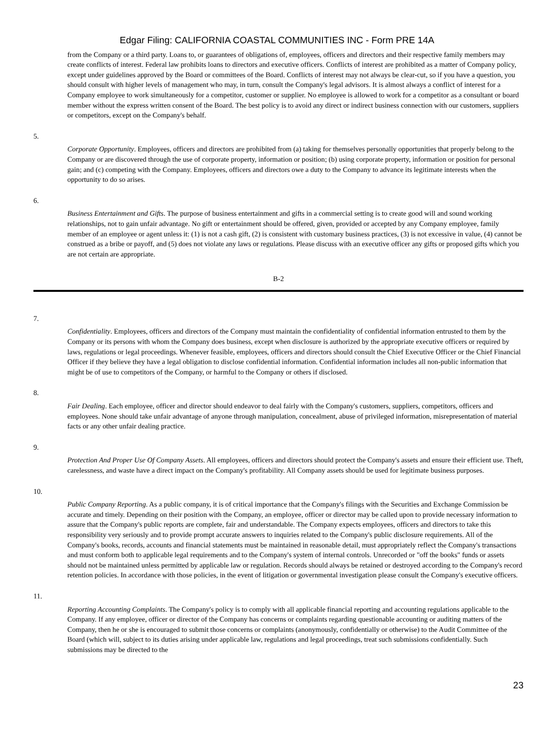Edgar Filing: CALIFORNIA COASTAL COMMUNITIES INC - Form PRE 14A
from the Company or a third party. Loans to, or guarantees of obligations of, employees, officers and directors and their respective family members may create conflicts of interest. Federal law prohibits loans to directors and executive officers. Conflicts of interest are prohibited as a matter of Company policy, except under guidelines approved by the Board or committees of the Board. Conflicts of interest may not always be clear-cut, so if you have a question, you should consult with higher levels of management who may, in turn, consult the Company's legal advisors. It is almost always a conflict of interest for a Company employee to work simultaneously for a competitor, customer or supplier. No employee is allowed to work for a competitor as a consultant or board member without the express written consent of the Board. The best policy is to avoid any direct or indirect business connection with our customers, suppliers or competitors, except on the Company's behalf.
5.
Corporate Opportunity. Employees, officers and directors are prohibited from (a) taking for themselves personally opportunities that properly belong to the Company or are discovered through the use of corporate property, information or position; (b) using corporate property, information or position for personal gain; and (c) competing with the Company. Employees, officers and directors owe a duty to the Company to advance its legitimate interests when the opportunity to do so arises.
6.
Business Entertainment and Gifts. The purpose of business entertainment and gifts in a commercial setting is to create good will and sound working relationships, not to gain unfair advantage. No gift or entertainment should be offered, given, provided or accepted by any Company employee, family member of an employee or agent unless it: (1) is not a cash gift, (2) is consistent with customary business practices, (3) is not excessive in value, (4) cannot be construed as a bribe or payoff, and (5) does not violate any laws or regulations. Please discuss with an executive officer any gifts or proposed gifts which you are not certain are appropriate.
B-2
7.
Confidentiality. Employees, officers and directors of the Company must maintain the confidentiality of confidential information entrusted to them by the Company or its persons with whom the Company does business, except when disclosure is authorized by the appropriate executive officers or required by laws, regulations or legal proceedings. Whenever feasible, employees, officers and directors should consult the Chief Executive Officer or the Chief Financial Officer if they believe they have a legal obligation to disclose confidential information. Confidential information includes all non-public information that might be of use to competitors of the Company, or harmful to the Company or others if disclosed.
8.
Fair Dealing. Each employee, officer and director should endeavor to deal fairly with the Company's customers, suppliers, competitors, officers and employees. None should take unfair advantage of anyone through manipulation, concealment, abuse of privileged information, misrepresentation of material facts or any other unfair dealing practice.
9.
Protection And Proper Use Of Company Assets. All employees, officers and directors should protect the Company's assets and ensure their efficient use. Theft, carelessness, and waste have a direct impact on the Company's profitability. All Company assets should be used for legitimate business purposes.
10.
Public Company Reporting. As a public company, it is of critical importance that the Company's filings with the Securities and Exchange Commission be accurate and timely. Depending on their position with the Company, an employee, officer or director may be called upon to provide necessary information to assure that the Company's public reports are complete, fair and understandable. The Company expects employees, officers and directors to take this responsibility very seriously and to provide prompt accurate answers to inquiries related to the Company's public disclosure requirements. All of the Company's books, records, accounts and financial statements must be maintained in reasonable detail, must appropriately reflect the Company's transactions and must conform both to applicable legal requirements and to the Company's system of internal controls. Unrecorded or "off the books" funds or assets should not be maintained unless permitted by applicable law or regulation. Records should always be retained or destroyed according to the Company's record retention policies. In accordance with those policies, in the event of litigation or governmental investigation please consult the Company's executive officers.
11.
Reporting Accounting Complaints. The Company's policy is to comply with all applicable financial reporting and accounting regulations applicable to the Company. If any employee, officer or director of the Company has concerns or complaints regarding questionable accounting or auditing matters of the Company, then he or she is encouraged to submit those concerns or complaints (anonymously, confidentially or otherwise) to the Audit Committee of the Board (which will, subject to its duties arising under applicable law, regulations and legal proceedings, treat such submissions confidentially. Such submissions may be directed to the
23